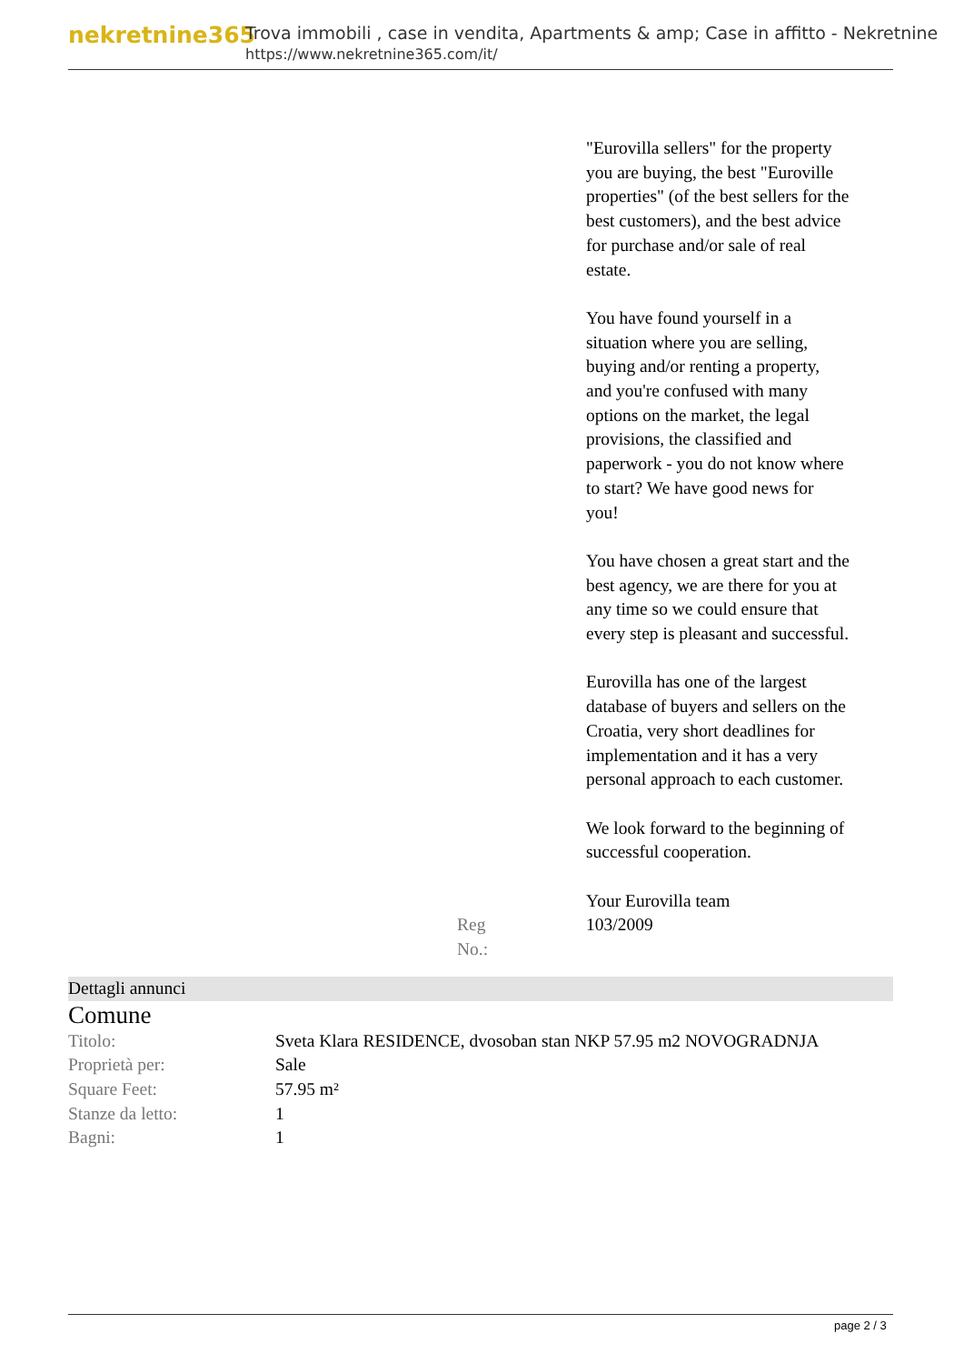nekretnine365
Trova immobili , case in vendita, Apartments & amp; Case in affitto - Nekretnine
https://www.nekretnine365.com/it/
"Eurovilla sellers" for the property you are buying, the best "Euroville properties" (of the best sellers for the best customers), and the best advice for purchase and/or sale of real estate.
You have found yourself in a situation where you are selling, buying and/or renting a property, and you're confused with many options on the market, the legal provisions, the classified and paperwork - you do not know where to start? We have good news for you!
You have chosen a great start and the best agency, we are there for you at any time so we could ensure that every step is pleasant and successful.
Eurovilla has one of the largest database of buyers and sellers on the Croatia, very short deadlines for implementation and it has a very personal approach to each customer.
We look forward to the beginning of successful cooperation.
Your Eurovilla team
Reg No.: 103/2009
Dettagli annunci
Comune
| Titolo: | Sveta Klara RESIDENCE, dvosoban stan NKP 57.95 m2 NOVOGRADNJA |
| Proprietà per: | Sale |
| Square Feet: | 57.95 m² |
| Stanze da letto: | 1 |
| Bagni: | 1 |
page 2 / 3